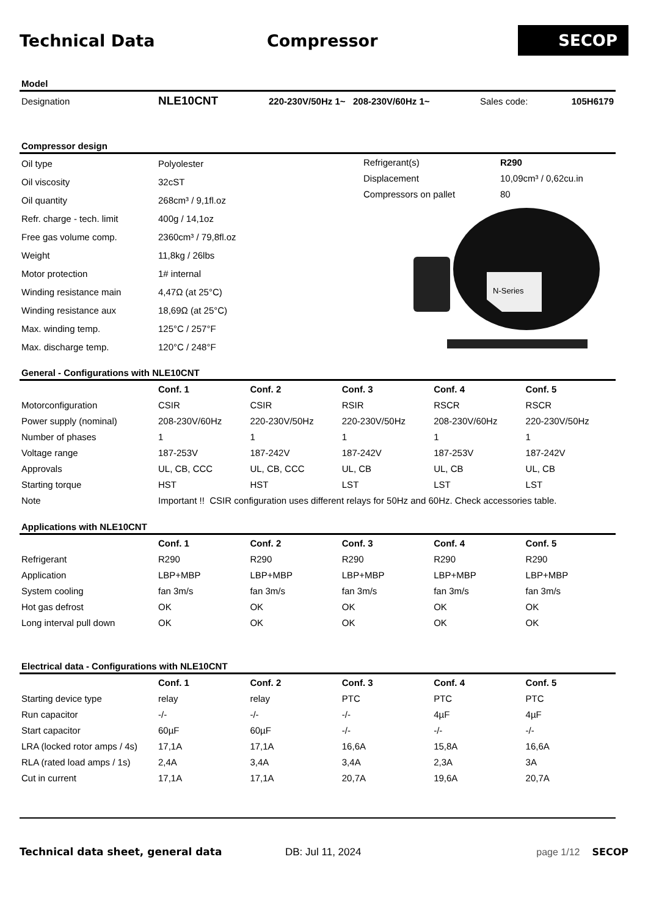Technical Data Compressor
SECOP
Model
| Designation | NLE10CNT | 220-230V/50Hz 1~ 208-230V/60Hz 1~ | Sales code: | 105H6179 |
Compressor design
| Oil type | Polyolester |
| Oil viscosity | 32cST |
| Oil quantity | 268cm³ / 9,1fl.oz |
| Refr. charge - tech. limit | 400g / 14,1oz |
| Free gas volume comp. | 2360cm³ / 79,8fl.oz |
| Weight | 11,8kg / 26lbs |
| Motor protection | 1# internal |
| Winding resistance main | 4,47Ω (at 25°C) |
| Winding resistance aux | 18,69Ω (at 25°C) |
| Max. winding temp. | 125°C / 257°F |
| Max. discharge temp. | 120°C / 248°F |
| Refrigerant(s) | R290 |
| Displacement | 10,09cm³ / 0,62cu.in |
| Compressors on pallet | 80 |
N-Series
General - Configurations with NLE10CNT
| | Conf. 1 | Conf. 2 | Conf. 3 | Conf. 4 | Conf. 5 |
| --- | --- | --- | --- | --- | --- |
| Motorconfiguration | CSIR | CSIR | RSIR | RSCR | RSCR |
| Power supply (nominal) | 208-230V/60Hz | 220-230V/50Hz | 220-230V/50Hz | 208-230V/60Hz | 220-230V/50Hz |
| Number of phases | 1 | 1 | 1 | 1 | 1 |
| Voltage range | 187-253V | 187-242V | 187-242V | 187-253V | 187-242V |
| Approvals | UL, CB, CCC | UL, CB, CCC | UL, CB | UL, CB | UL, CB |
| Starting torque | HST | HST | LST | LST | LST |
| Note | Important !! CSIR configuration uses different relays for 50Hz and 60Hz. Check accessories table. | | | | |
Applications with NLE10CNT
| | Conf. 1 | Conf. 2 | Conf. 3 | Conf. 4 | Conf. 5 |
| --- | --- | --- | --- | --- | --- |
| Refrigerant | R290 | R290 | R290 | R290 | R290 |
| Application | LBP+MBP | LBP+MBP | LBP+MBP | LBP+MBP | LBP+MBP |
| System cooling | fan 3m/s | fan 3m/s | fan 3m/s | fan 3m/s | fan 3m/s |
| Hot gas defrost | OK | OK | OK | OK | OK |
| Long interval pull down | OK | OK | OK | OK | OK |
Electrical data - Configurations with NLE10CNT
| | Conf. 1 | Conf. 2 | Conf. 3 | Conf. 4 | Conf. 5 |
| --- | --- | --- | --- | --- | --- |
| Starting device type | relay | relay | PTC | PTC | PTC |
| Run capacitor | -/- | -/- | -/- | 4µF | 4µF |
| Start capacitor | 60µF | 60µF | -/- | -/- | -/- |
| LRA (locked rotor amps / 4s) | 17,1A | 17,1A | 16,6A | 15,8A | 16,6A |
| RLA (rated load amps / 1s) | 2,4A | 3,4A | 3,4A | 2,3A | 3A |
| Cut in current | 17,1A | 17,1A | 20,7A | 19,6A | 20,7A |
Technical data sheet, general data DB: Jul 11, 2024 page 1/12 SECOP